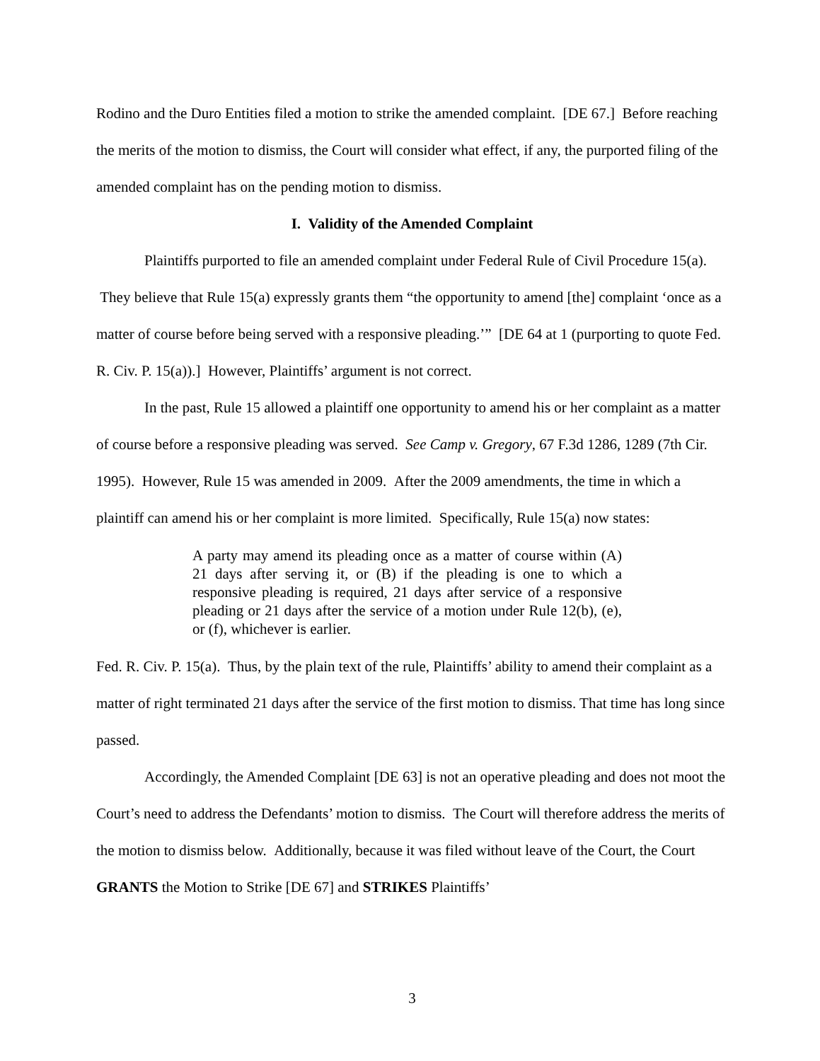Rodino and the Duro Entities filed a motion to strike the amended complaint. [DE 67.] Before reaching the merits of the motion to dismiss, the Court will consider what effect, if any, the purported filing of the amended complaint has on the pending motion to dismiss.
I. Validity of the Amended Complaint
Plaintiffs purported to file an amended complaint under Federal Rule of Civil Procedure 15(a). They believe that Rule 15(a) expressly grants them “the opportunity to amend [the] complaint ‘once as a matter of course before being served with a responsive pleading.’” [DE 64 at 1 (purporting to quote Fed. R. Civ. P. 15(a)).] However, Plaintiffs’ argument is not correct.
In the past, Rule 15 allowed a plaintiff one opportunity to amend his or her complaint as a matter of course before a responsive pleading was served. See Camp v. Gregory, 67 F.3d 1286, 1289 (7th Cir. 1995). However, Rule 15 was amended in 2009. After the 2009 amendments, the time in which a plaintiff can amend his or her complaint is more limited. Specifically, Rule 15(a) now states:
A party may amend its pleading once as a matter of course within (A) 21 days after serving it, or (B) if the pleading is one to which a responsive pleading is required, 21 days after service of a responsive pleading or 21 days after the service of a motion under Rule 12(b), (e), or (f), whichever is earlier.
Fed. R. Civ. P. 15(a). Thus, by the plain text of the rule, Plaintiffs’ ability to amend their complaint as a matter of right terminated 21 days after the service of the first motion to dismiss. That time has long since passed.
Accordingly, the Amended Complaint [DE 63] is not an operative pleading and does not moot the Court’s need to address the Defendants’ motion to dismiss. The Court will therefore address the merits of the motion to dismiss below. Additionally, because it was filed without leave of the Court, the Court GRANTS the Motion to Strike [DE 67] and STRIKES Plaintiffs’
3